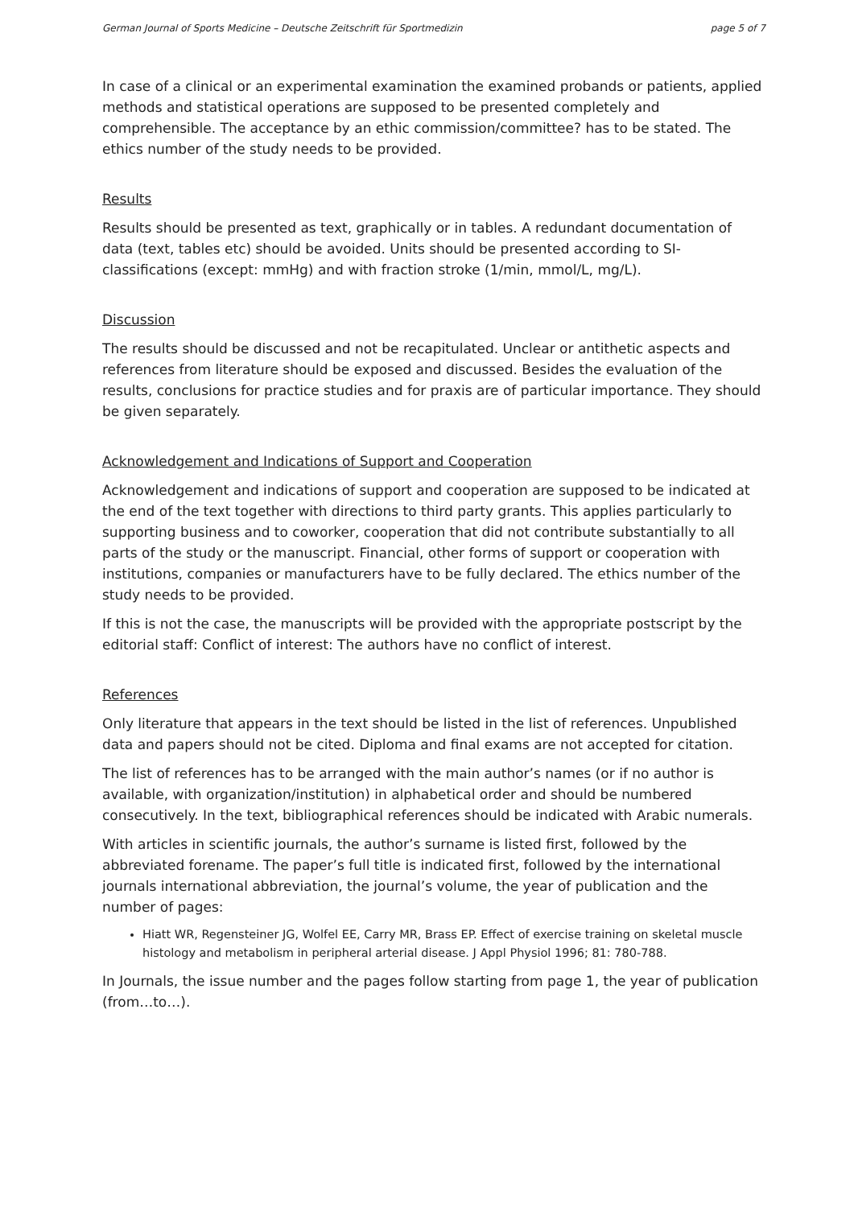German Journal of Sports Medicine – Deutsche Zeitschrift für Sportmedizin page 5 of 7
In case of a clinical or an experimental examination the examined probands or patients, applied methods and statistical operations are supposed to be presented completely and comprehensible. The acceptance by an ethic commission/committee? has to be stated. The ethics number of the study needs to be provided.
Results
Results should be presented as text, graphically or in tables. A redundant documentation of data (text, tables etc) should be avoided. Units should be presented according to SI-classifications (except: mmHg) and with fraction stroke (1/min, mmol/L, mg/L).
Discussion
The results should be discussed and not be recapitulated. Unclear or antithetic aspects and references from literature should be exposed and discussed. Besides the evaluation of the results, conclusions for practice studies and for praxis are of particular importance. They should be given separately.
Acknowledgement and Indications of Support and Cooperation
Acknowledgement and indications of support and cooperation are supposed to be indicated at the end of the text together with directions to third party grants. This applies particularly to supporting business and to coworker, cooperation that did not contribute substantially to all parts of the study or the manuscript. Financial, other forms of support or cooperation with institutions, companies or manufacturers have to be fully declared. The ethics number of the study needs to be provided.
If this is not the case, the manuscripts will be provided with the appropriate postscript by the editorial staff: Conflict of interest: The authors have no conflict of interest.
References
Only literature that appears in the text should be listed in the list of references. Unpublished data and papers should not be cited. Diploma and final exams are not accepted for citation.
The list of references has to be arranged with the main author’s names (or if no author is available, with organization/institution) in alphabetical order and should be numbered consecutively. In the text, bibliographical references should be indicated with Arabic numerals.
With articles in scientific journals, the author’s surname is listed first, followed by the abbreviated forename. The paper’s full title is indicated first, followed by the international journals international abbreviation, the journal’s volume, the year of publication and the number of pages:
Hiatt WR, Regensteiner JG, Wolfel EE, Carry MR, Brass EP. Effect of exercise training on skeletal muscle histology and metabolism in peripheral arterial disease. J Appl Physiol 1996; 81: 780-788.
In Journals, the issue number and the pages follow starting from page 1, the year of publication (from…to…).